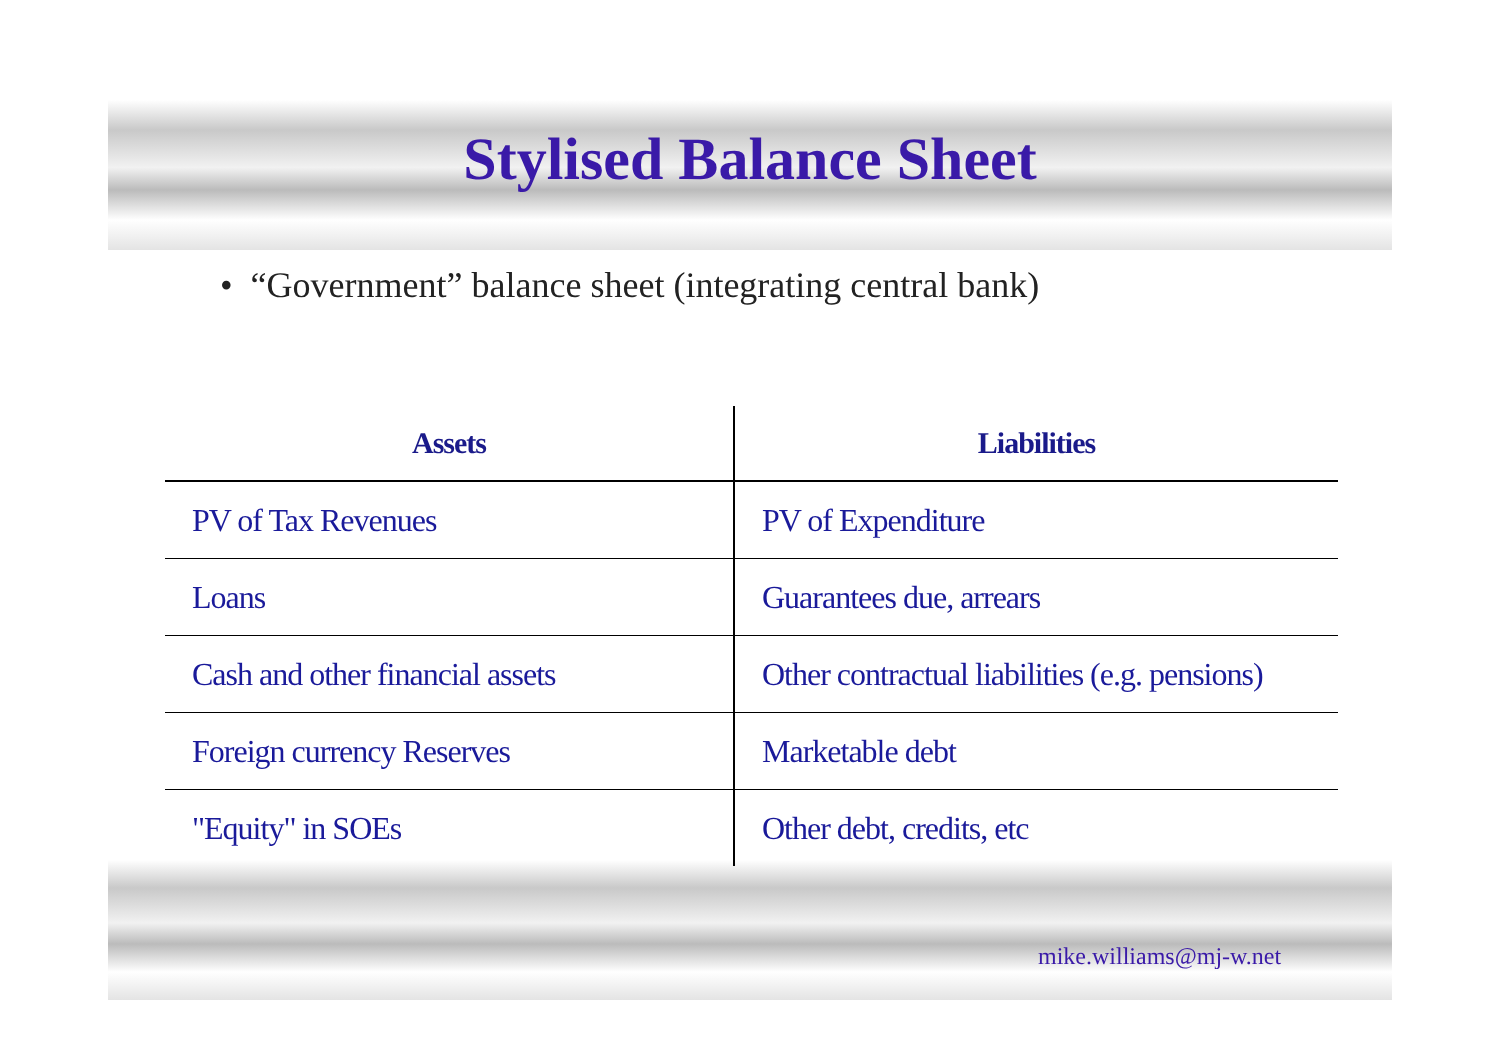Stylised Balance Sheet
• “Government” balance sheet (integrating central bank)
| Assets | Liabilities |
| --- | --- |
| PV of Tax Revenues | PV of Expenditure |
| Loans | Guarantees due, arrears |
| Cash and other financial assets | Other contractual liabilities (e.g. pensions) |
| Foreign currency Reserves | Marketable debt |
| "Equity" in SOEs | Other debt, credits, etc |
mike.williams@mj-w.net